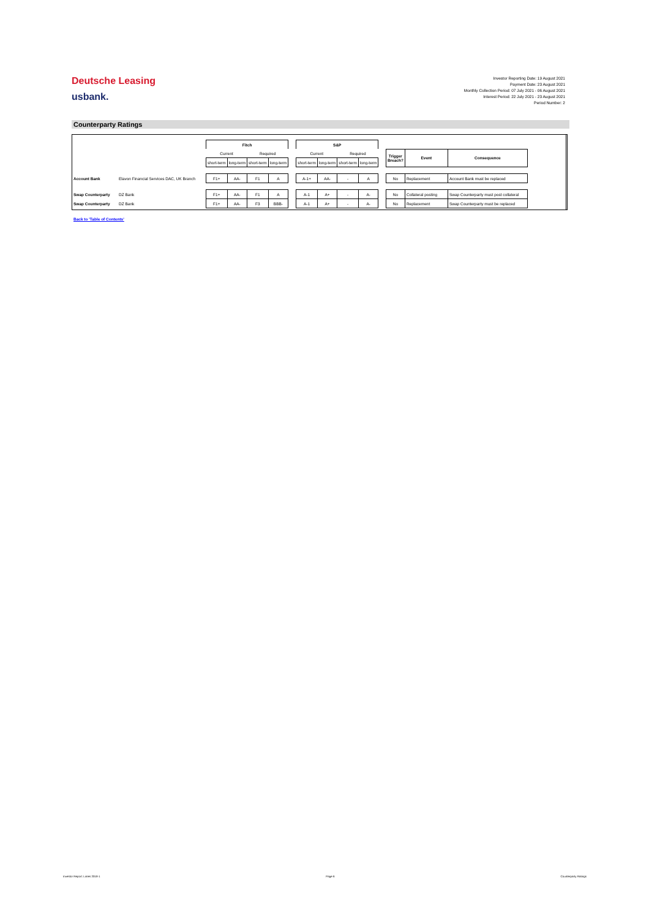Deutsche Leasing
usbank.
Investor Reporting Date: 19 August 2021
Payment Date: 23 August 2021
Monthly Collection Period: 07 July 2021 - 06 August 2021
Interest Period: 22 July 2021 - 23 August 2021
Period Number: 2
Counterparty Ratings
| | | Fitch | | | | | S&P | | | | | | | |
| | | Current | | Required | | | Current | | Required | | | Trigger Breach? | Event | Consequence |
| | | short-term | long-term | short-term | long-term | | short-term | long-term | short-term | long-term | | | | |
| Account Bank | Elavon Financial Services DAC, UK Branch | F1+ | AA- | F1 | A | | A-1+ | AA- | - | A | | No | Replacement | Account Bank must be replaced |
| Swap Counterparty | DZ Bank | F1+ | AA- | F1 | A | | A-1 | A+ | - | A- | | No | Collateral posting | Swap Counterparty must post collateral |
| Swap Counterparty | DZ Bank | F1+ | AA- | F3 | BBB- | | A-1 | A+ | - | A- | | No | Replacement | Swap Counterparty must be replaced |
Back to 'Table of Contents'
Investor Report: Limes 2019-1 Page 6 Counterparty Ratings